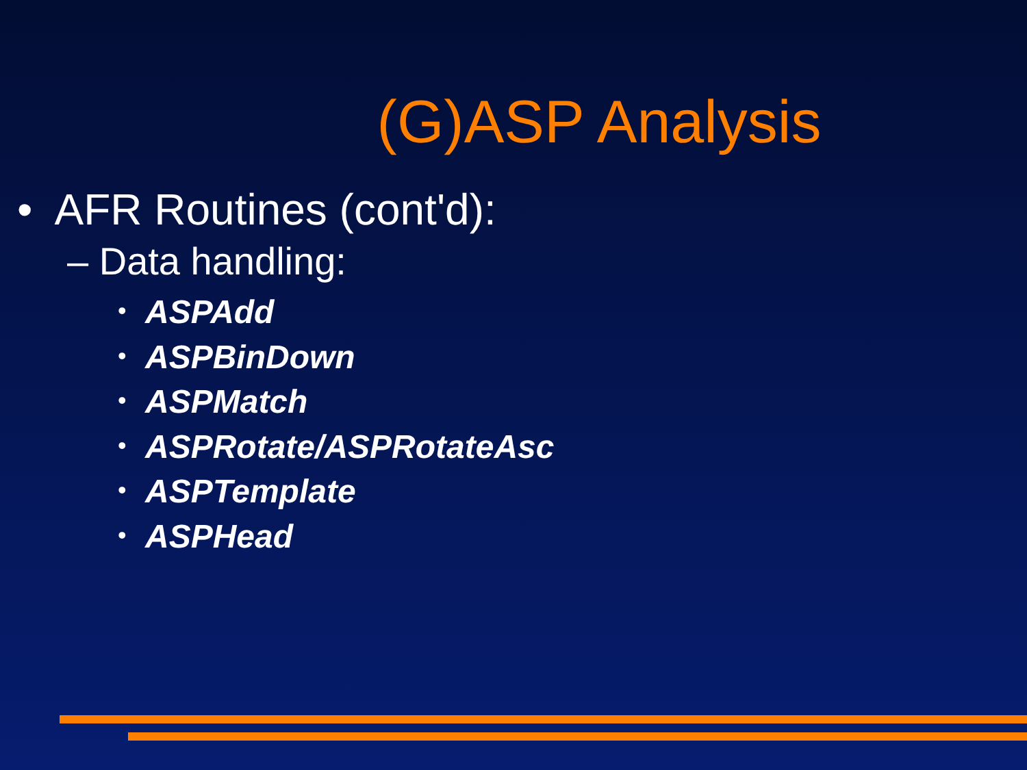(G)ASP Analysis
• AFR Routines (cont'd):
– Data handling:
• ASPAdd
• ASPBinDown
• ASPMatch
• ASPRotate/ASPRotateAsc
• ASPTemplate
• ASPHead